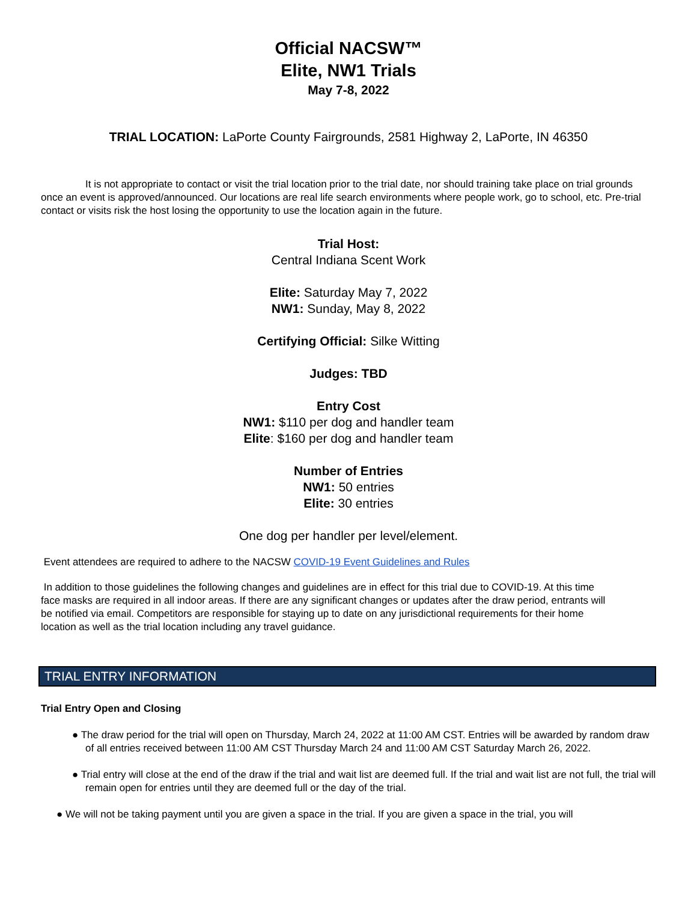Official NACSW™
Elite, NW1 Trials
May 7-8, 2022
TRIAL LOCATION: LaPorte County Fairgrounds, 2581 Highway 2, LaPorte, IN 46350
It is not appropriate to contact or visit the trial location prior to the trial date, nor should training take place on trial grounds once an event is approved/announced. Our locations are real life search environments where people work, go to school, etc. Pre-trial contact or visits risk the host losing the opportunity to use the location again in the future.
Trial Host:
Central Indiana Scent Work
Elite: Saturday May 7, 2022
NW1: Sunday, May 8, 2022
Certifying Official: Silke Witting
Judges: TBD
Entry Cost
NW1: $110 per dog and handler team
Elite: $160 per dog and handler team
Number of Entries
NW1: 50 entries
Elite: 30 entries
One dog per handler per level/element.
Event attendees are required to adhere to the NACSW COVID-19 Event Guidelines and Rules
In addition to those guidelines the following changes and guidelines are in effect for this trial due to COVID-19. At this time face masks are required in all indoor areas. If there are any significant changes or updates after the draw period, entrants will be notified via email. Competitors are responsible for staying up to date on any jurisdictional requirements for their home location as well as the trial location including any travel guidance.
TRIAL ENTRY INFORMATION
Trial Entry Open and Closing
● The draw period for the trial will open on Thursday, March 24, 2022 at 11:00 AM CST. Entries will be awarded by random draw of all entries received between 11:00 AM CST Thursday March 24 and 11:00 AM CST Saturday March 26, 2022.
● Trial entry will close at the end of the draw if the trial and wait list are deemed full. If the trial and wait list are not full, the trial will remain open for entries until they are deemed full or the day of the trial.
● We will not be taking payment until you are given a space in the trial. If you are given a space in the trial, you will